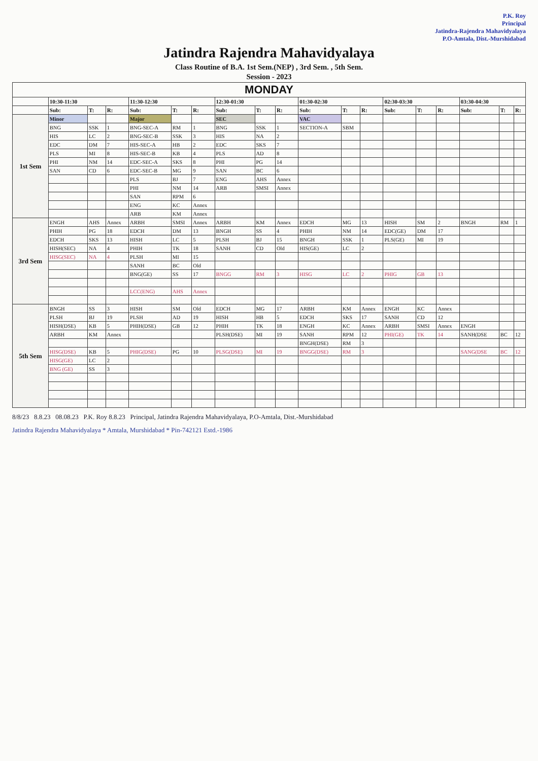P.K. Roy
Principal
Jatindra-Rajendra Mahavidyalaya
P.O-Amtala, Dist.-Murshidabad
Jatindra Rajendra Mahavidyalaya
Class Routine of B.A. 1st Sem.(NEP) , 3rd Sem. , 5th Sem.
Session - 2023
| MONDAY | | | | | | | | | | | | | | | | | | |
| --- | --- | --- | --- | --- | --- | --- | --- | --- | --- | --- | --- | --- | --- | --- | --- | --- | --- | --- |
| | 10:30-11:30 | | | 11:30-12:30 | | | 12:30-01:30 | | | 01:30-02:30 | | | 02:30-03:30 | | | 03:30-04:30 | | |
| | Sub: | T: | R: | Sub: | T: | R: | Sub: | T: | R: | Sub: | T: | R: | Sub: | T: | R: | Sub: | T: | R: |
| 1st Sem | Minor | | | Major | | | SEC | | | VAC | | | | | | | | |
| | BNG | SSK | 1 | BNG-SEC-A | RM | 1 | BNG | SSK | 1 | SECTION-A | SBM | | | | | | | |
| | HIS | LC | 2 | BNG-SEC-B | SSK | 3 | HIS | NA | 2 | | | | | | | | | |
| | EDC | DM | 7 | HIS-SEC-A | HB | 2 | EDC | SKS | 7 | | | | | | | | | |
| | PLS | MI | 8 | HIS-SEC-B | KB | 4 | PLS | AD | 8 | | | | | | | | | |
| | PHI | NM | 14 | EDC-SEC-A | SKS | 8 | PHI | PG | 14 | | | | | | | | | |
| | SAN | CD | 6 | EDC-SEC-B | MG | 9 | SAN | BC | 6 | | | | | | | | | |
| | | | | PLS | BJ | 7 | ENG | AHS | Annex | | | | | | | | | |
| | | | | PHI | NM | 14 | ARB | SMSI | Annex | | | | | | | | | |
| | | | | SAN | RPM | 6 | | | | | | | | | | | | |
| | | | | ENG | KC | Annex | | | | | | | | | | | | |
| | | | | ARB | KM | Annex | | | | | | | | | | | | |
| 3rd Sem | ENGH | AHS | Annex | ARBH | SMSI | Annex | ARBH | KM | Annex | EDCH | MG | 13 | HISH | SM | 2 | BNGH | RM | 1 |
| | PHIH | PG | 18 | EDCH | DM | 13 | BNGH | SS | 4 | PHIH | NM | 14 | EDC(GE) | DM | 17 | | | |
| | EDCH | SKS | 13 | HISH | LC | 5 | PLSH | BJ | 15 | BNGH | SSK | 1 | PLS(GE) | MI | 19 | | | |
| | HISH(SEC) | NA | 4 | PHIH | TK | 18 | SANH | CD | Old | HIS(GE) | LC | 2 | | | | | | |
| | HISG(SEC) | NA | 4 | PLSH | MI | 15 | | | | | | | | | | | | |
| | | | | SANH | BC | Old | | | | | | | | | | | | |
| | | | | BNG(GE) | SS | 17 | BNGG | RM | 3 | HISG | LC | 2 | PHIG | GB | 13 | | | |
| | | | | LCC(ENG) | AHS | Annex | | | | | | | | | | | | |
| 5th Sem | BNGH | SS | 3 | HISH | SM | Old | EDCH | MG | 17 | ARBH | KM | Annex | ENGH | KC | Annex | | | |
| | PLSH | BJ | 19 | PLSH | AD | 19 | HISH | HB | 5 | EDCH | SKS | 17 | SANH | CD | 12 | | | |
| | HISH(DSE) | KB | 5 | PHIH(DSE) | GB | 12 | PHIH | TK | 18 | ENGH | KC | Annex | ARBH | SMSI | Annex | ENGH | | |
| | ARBH | KM | Annex | | | | PLSH(DSE) | MI | 19 | SANH | RPM | 12 | PHI(GE) | TK | 14 | SANH(DSE | BC | 12 |
| | | | | | | | | | | BNGH(DSE) | RM | 3 | | | | | | |
| | HISG(DSE) | KB | 5 | PHIG(DSE) | PG | 10 | PLSG(DSE) | MI | 19 | BNGG(DSE) | RM | 3 | | | | SANG(DSE | BC | 12 |
| | HISG(GE) | LC | 2 | | | | | | | | | | | | | | | |
| | BNG (GE) | SS | 3 | | | | | | | | | | | | | | | |
8/8/23 8.8.23 08.08.23 P.K. Roy 8.8.23 Principal, Jatindra Rajendra Mahavidyalaya, P.O-Amtala, Dist.-Murshidabad
Jatindra Rajendra Mahavidyalaya * Amtala, Murshidabad * Pin-742121 Estd.-1986